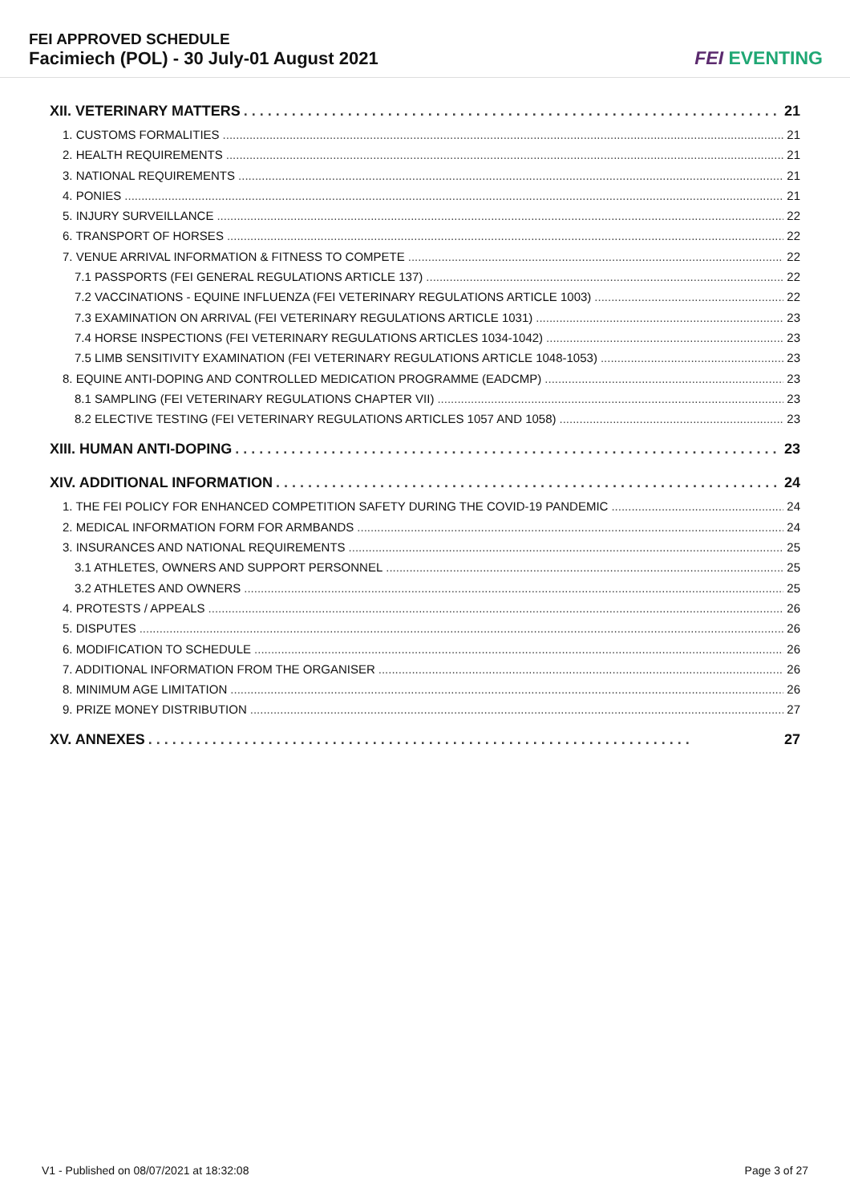FEI APPROVED SCHEDULE
Facimiech (POL) - 30 July-01 August 2021
FEI EVENTING
XII. VETERINARY MATTERS 21
1. CUSTOMS FORMALITIES 21
2. HEALTH REQUIREMENTS 21
3. NATIONAL REQUIREMENTS 21
4. PONIES 21
5. INJURY SURVEILLANCE 22
6. TRANSPORT OF HORSES 22
7. VENUE ARRIVAL INFORMATION & FITNESS TO COMPETE 22
7.1 PASSPORTS (FEI GENERAL REGULATIONS ARTICLE 137) 22
7.2 VACCINATIONS - EQUINE INFLUENZA (FEI VETERINARY REGULATIONS ARTICLE 1003) 22
7.3 EXAMINATION ON ARRIVAL (FEI VETERINARY REGULATIONS ARTICLE 1031) 23
7.4 HORSE INSPECTIONS (FEI VETERINARY REGULATIONS ARTICLES 1034-1042) 23
7.5 LIMB SENSITIVITY EXAMINATION (FEI VETERINARY REGULATIONS ARTICLE 1048-1053) 23
8. EQUINE ANTI-DOPING AND CONTROLLED MEDICATION PROGRAMME (EADCMP) 23
8.1 SAMPLING (FEI VETERINARY REGULATIONS CHAPTER VII) 23
8.2 ELECTIVE TESTING (FEI VETERINARY REGULATIONS ARTICLES 1057 AND 1058) 23
XIII. HUMAN ANTI-DOPING 23
XIV. ADDITIONAL INFORMATION 24
1. THE FEI POLICY FOR ENHANCED COMPETITION SAFETY DURING THE COVID-19 PANDEMIC 24
2. MEDICAL INFORMATION FORM FOR ARMBANDS 24
3. INSURANCES AND NATIONAL REQUIREMENTS 25
3.1 ATHLETES, OWNERS AND SUPPORT PERSONNEL 25
3.2 ATHLETES AND OWNERS 25
4. PROTESTS / APPEALS 26
5. DISPUTES 26
6. MODIFICATION TO SCHEDULE 26
7. ADDITIONAL INFORMATION FROM THE ORGANISER 26
8. MINIMUM AGE LIMITATION 26
9. PRIZE MONEY DISTRIBUTION 27
XV. ANNEXES 27
V1 - Published on 08/07/2021 at 18:32:08 Page 3 of 27